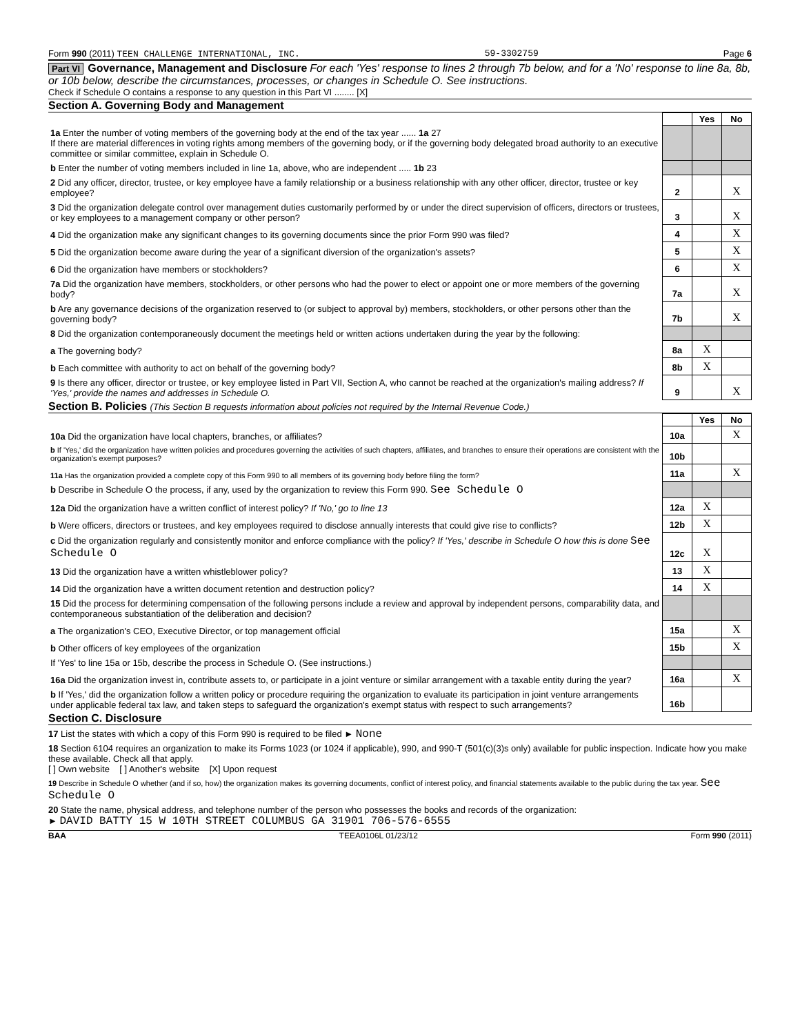Form 990 (2011) TEEN CHALLENGE INTERNATIONAL, INC. 59-3302759 Page 6
Part VI Governance, Management and Disclosure For each 'Yes' response to lines 2 through 7b below, and for a 'No' response to line 8a, 8b, or 10b below, describe the circumstances, processes, or changes in Schedule O. See instructions.
Check if Schedule O contains a response to any question in this Part VI ........ [X]
Section A. Governing Body and Management
| | | Yes | No |
| 1a Enter the number of voting members of the governing body at the end of the tax year ...... 1a 27 If there are material differences in voting rights among members of the governing body, or if the governing body delegated broad authority to an executive committee or similar committee, explain in Schedule O. | | | |
| b Enter the number of voting members included in line 1a, above, who are independent ..... 1b 23 | | | |
| 2 Did any officer, director, trustee, or key employee have a family relationship or a business relationship with any other officer, director, trustee or key employee? | 2 | | X |
| 3 Did the organization delegate control over management duties customarily performed by or under the direct supervision of officers, directors or trustees, or key employees to a management company or other person? | 3 | | X |
| 4 Did the organization make any significant changes to its governing documents since the prior Form 990 was filed? | 4 | | X |
| 5 Did the organization become aware during the year of a significant diversion of the organization's assets? | 5 | | X |
| 6 Did the organization have members or stockholders? | 6 | | X |
| 7a Did the organization have members, stockholders, or other persons who had the power to elect or appoint one or more members of the governing body? | 7a | | X |
| b Are any governance decisions of the organization reserved to (or subject to approval by) members, stockholders, or other persons other than the governing body? | 7b | | X |
| 8 Did the organization contemporaneously document the meetings held or written actions undertaken during the year by the following: | | | |
| a The governing body? | 8a | X | |
| b Each committee with authority to act on behalf of the governing body? | 8b | X | |
| 9 Is there any officer, director or trustee, or key employee listed in Part VII, Section A, who cannot be reached at the organization's mailing address? If 'Yes,' provide the names and addresses in Schedule O. | 9 | | X |
Section B. Policies (This Section B requests information about policies not required by the Internal Revenue Code.)
| | | Yes | No |
| 10a Did the organization have local chapters, branches, or affiliates? | 10a | | X |
| b If 'Yes,' did the organization have written policies and procedures governing the activities of such chapters, affiliates, and branches to ensure their operations are consistent with the organization's exempt purposes? | 10b | | |
| 11a Has the organization provided a complete copy of this Form 990 to all members of its governing body before filing the form? | 11a | | X |
| b Describe in Schedule O the process, if any, used by the organization to review this Form 990. See Schedule O | | | |
| 12a Did the organization have a written conflict of interest policy? If 'No,' go to line 13 | 12a | X | |
| b Were officers, directors or trustees, and key employees required to disclose annually interests that could give rise to conflicts? | 12b | X | |
| c Did the organization regularly and consistently monitor and enforce compliance with the policy? If 'Yes,' describe in Schedule O how this is done See Schedule O | 12c | X | |
| 13 Did the organization have a written whistleblower policy? | 13 | X | |
| 14 Did the organization have a written document retention and destruction policy? | 14 | X | |
| 15 Did the process for determining compensation of the following persons include a review and approval by independent persons, comparability data, and contemporaneous substantiation of the deliberation and decision? | | | |
| a The organization's CEO, Executive Director, or top management official | 15a | | X |
| b Other officers of key employees of the organization | 15b | | X |
| If 'Yes' to line 15a or 15b, describe the process in Schedule O. (See instructions.) | | | |
| 16a Did the organization invest in, contribute assets to, or participate in a joint venture or similar arrangement with a taxable entity during the year? | 16a | | X |
| b If 'Yes,' did the organization follow a written policy or procedure requiring the organization to evaluate its participation in joint venture arrangements under applicable federal tax law, and taken steps to safeguard the organization's exempt status with respect to such arrangements? | 16b | | |
Section C. Disclosure
17 List the states with which a copy of this Form 990 is required to be filed ► None
18 Section 6104 requires an organization to make its Forms 1023 (or 1024 if applicable), 990, and 990-T (501(c)(3)s only) available for public inspection. Indicate how you make these available. Check all that apply.
[ ] Own website [ ] Another's website [X] Upon request
19 Describe in Schedule O whether (and if so, how) the organization makes its governing documents, conflict of interest policy, and financial statements available to the public during the tax year. See Schedule O
20 State the name, physical address, and telephone number of the person who possesses the books and records of the organization:
► DAVID BATTY 15 W 10TH STREET COLUMBUS GA 31901 706-576-6555
BAA TEEA0106L 01/23/12 Form 990 (2011)